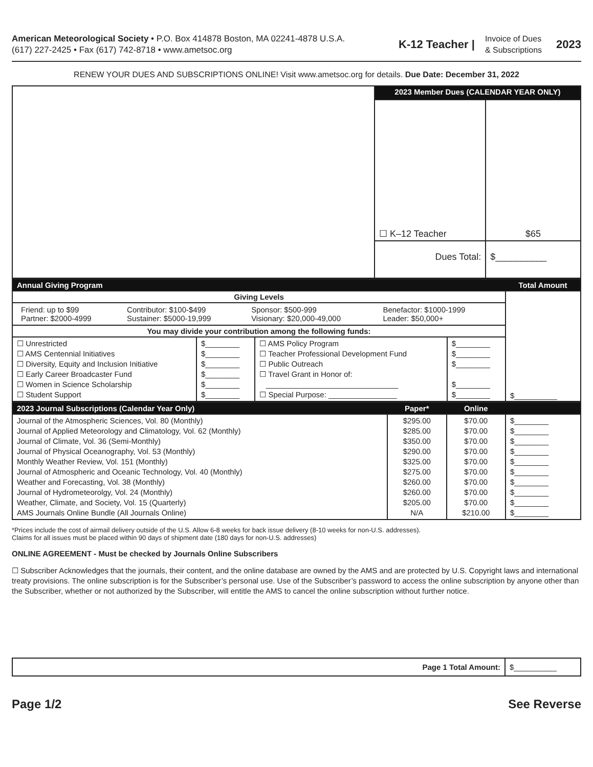American Meteorological Society • P.O. Box 414878 Boston, MA 02241-4878 U.S.A.
(617) 227-2425 • Fax (617) 742-8718 • www.ametsoc.org
K-12 Teacher |
Invoice of Dues
& Subscriptions
2023
RENEW YOUR DUES AND SUBSCRIPTIONS ONLINE! Visit www.ametsoc.org for details. Due Date: December 31, 2022
| | 2023 Member Dues (CALENDAR YEAR ONLY) | |
| | ☐ K–12 Teacher | $65 |
| | Dues Total: | $__________ |
| Annual Giving Program | | | | Total Amount |
| --- | --- | --- | --- | --- |
| Giving Levels | | | | $__________ |
| / Friend: up to $99 Partner: $2000-4999 / Contributor: $100-$499 Sustainer: $5000-19,999 / Sponsor: $500-999 Visionary: $20,000-49,000 / Benefactor: $1000-1999 Leader: $50,000+ / | | | | |
| You may divide your contribution among the following funds: | | | | |
| ☐ Unrestricted ☐ AMS Centennial Initiatives ☐ Diversity, Equity and Inclusion Initiative ☐ Early Career Broadcaster Fund ☐ Women in Science Scholarship ☐ Student Support | $________ $________ $________ $________ $________ $________ | ☐ AMS Policy Program ☐ Teacher Professional Development Fund ☐ Public Outreach ☐ Travel Grant in Honor of: _______________________________ ☐ Special Purpose: ________________ | $________ $________ $________ $________ $________ | |
| 2023 Journal Subscriptions (Calendar Year Only) | Paper* | Online | |
| --- | --- | --- | --- |
| Journal of the Atmospheric Sciences, Vol. 80 (Monthly) Journal of Applied Meteorology and Climatology, Vol. 62 (Monthly) Journal of Climate, Vol. 36 (Semi-Monthly) Journal of Physical Oceanography, Vol. 53 (Monthly) Monthly Weather Review, Vol. 151 (Monthly) Journal of Atmospheric and Oceanic Technology, Vol. 40 (Monthly) Weather and Forecasting, Vol. 38 (Monthly) Journal of Hydrometeorolgy, Vol. 24 (Monthly) Weather, Climate, and Society, Vol. 15 (Quarterly) AMS Journals Online Bundle (All Journals Online) | $295.00 $285.00 $350.00 $290.00 $325.00 $275.00 $260.00 $260.00 $205.00 N/A | $70.00 $70.00 $70.00 $70.00 $70.00 $70.00 $70.00 $70.00 $70.00 $210.00 | $________ $________ $________ $________ $________ $________ $________ $________ $________ $________ |
*Prices include the cost of airmail delivery outside of the U.S. Allow 6-8 weeks for back issue delivery (8-10 weeks for non-U.S. addresses).
Claims for all issues must be placed within 90 days of shipment date (180 days for non-U.S. addresses)
ONLINE AGREEMENT - Must be checked by Journals Online Subscribers
☐ Subscriber Acknowledges that the journals, their content, and the online database are owned by the AMS and are protected by U.S. Copyright laws and international treaty provisions. The online subscription is for the Subscriber’s personal use. Use of the Subscriber’s password to access the online subscription by anyone other than the Subscriber, whether or not authorized by the Subscriber, will entitle the AMS to cancel the online subscription without further notice.
| Page 1 Total Amount: | $__________ |
Page 1/2 See Reverse